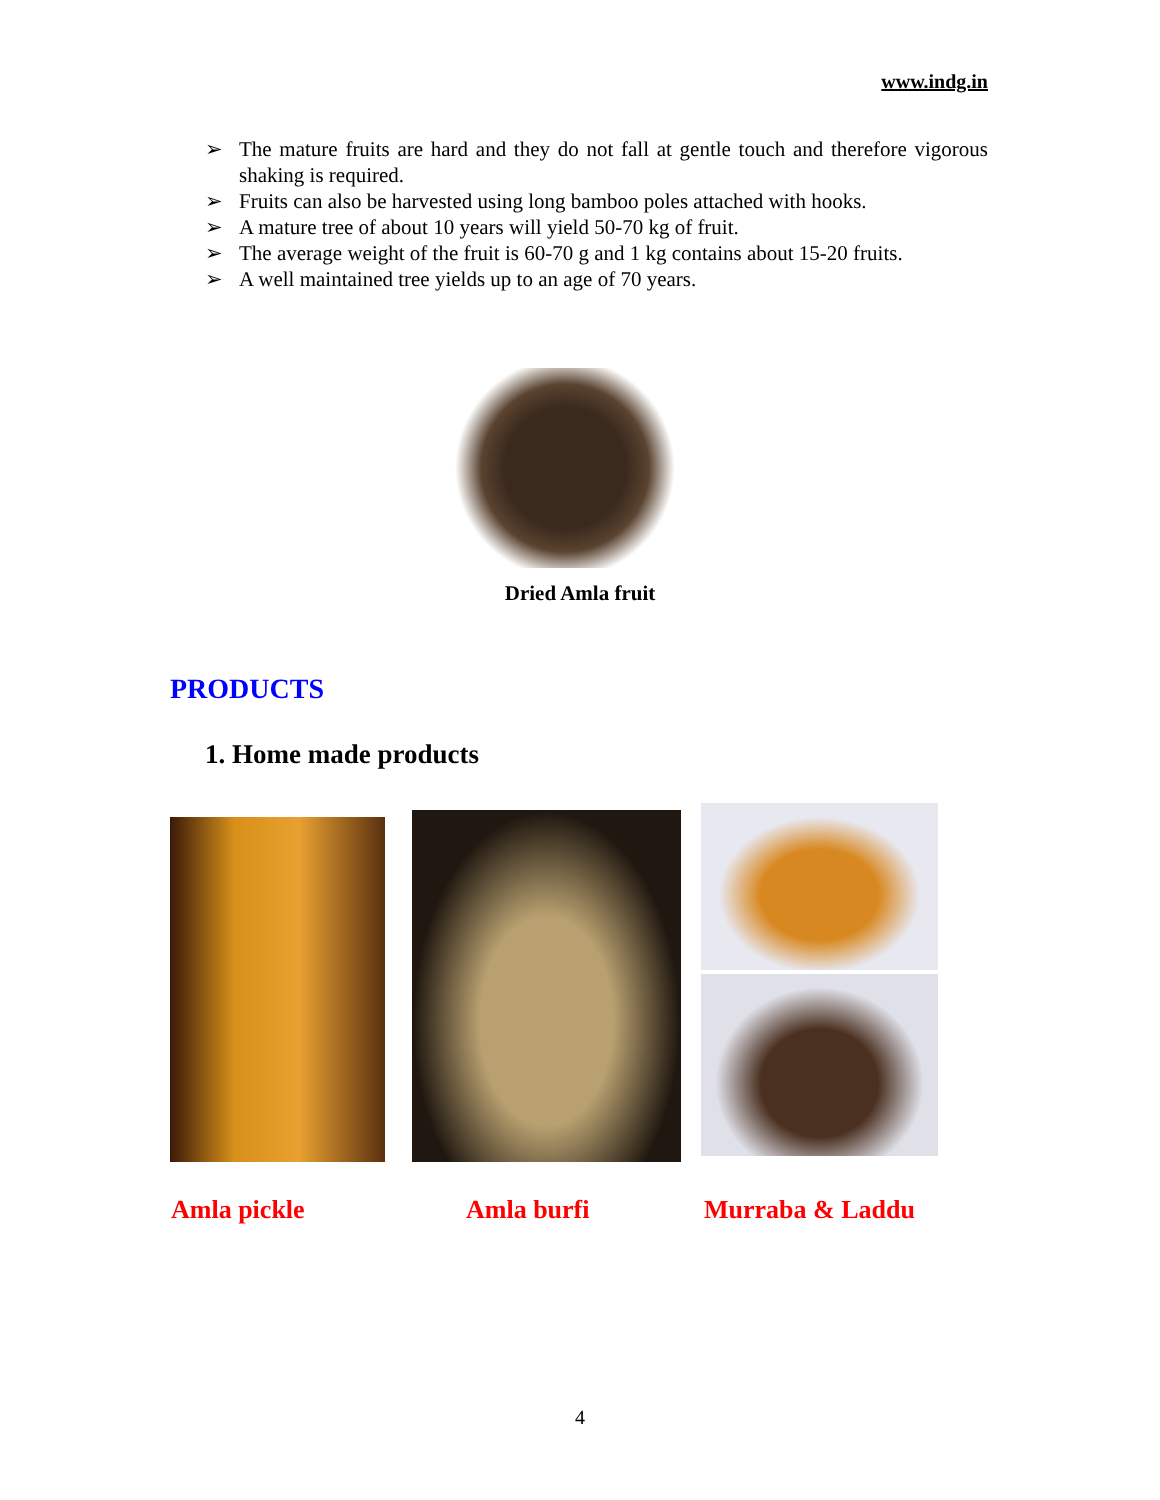www.indg.in
➢ The mature fruits are hard and they do not fall at gentle touch and therefore vigorous shaking is required.
➢ Fruits can also be harvested using long bamboo poles attached with hooks.
➢ A mature tree of about 10 years will yield 50-70 kg of fruit.
➢ The average weight of the fruit is 60-70 g and 1 kg contains about 15-20 fruits.
➢ A well maintained tree yields up to an age of 70 years.
Dried Amla fruit
PRODUCTS
1. Home made products
Amla pickle Amla burfi Murraba & Laddu
4